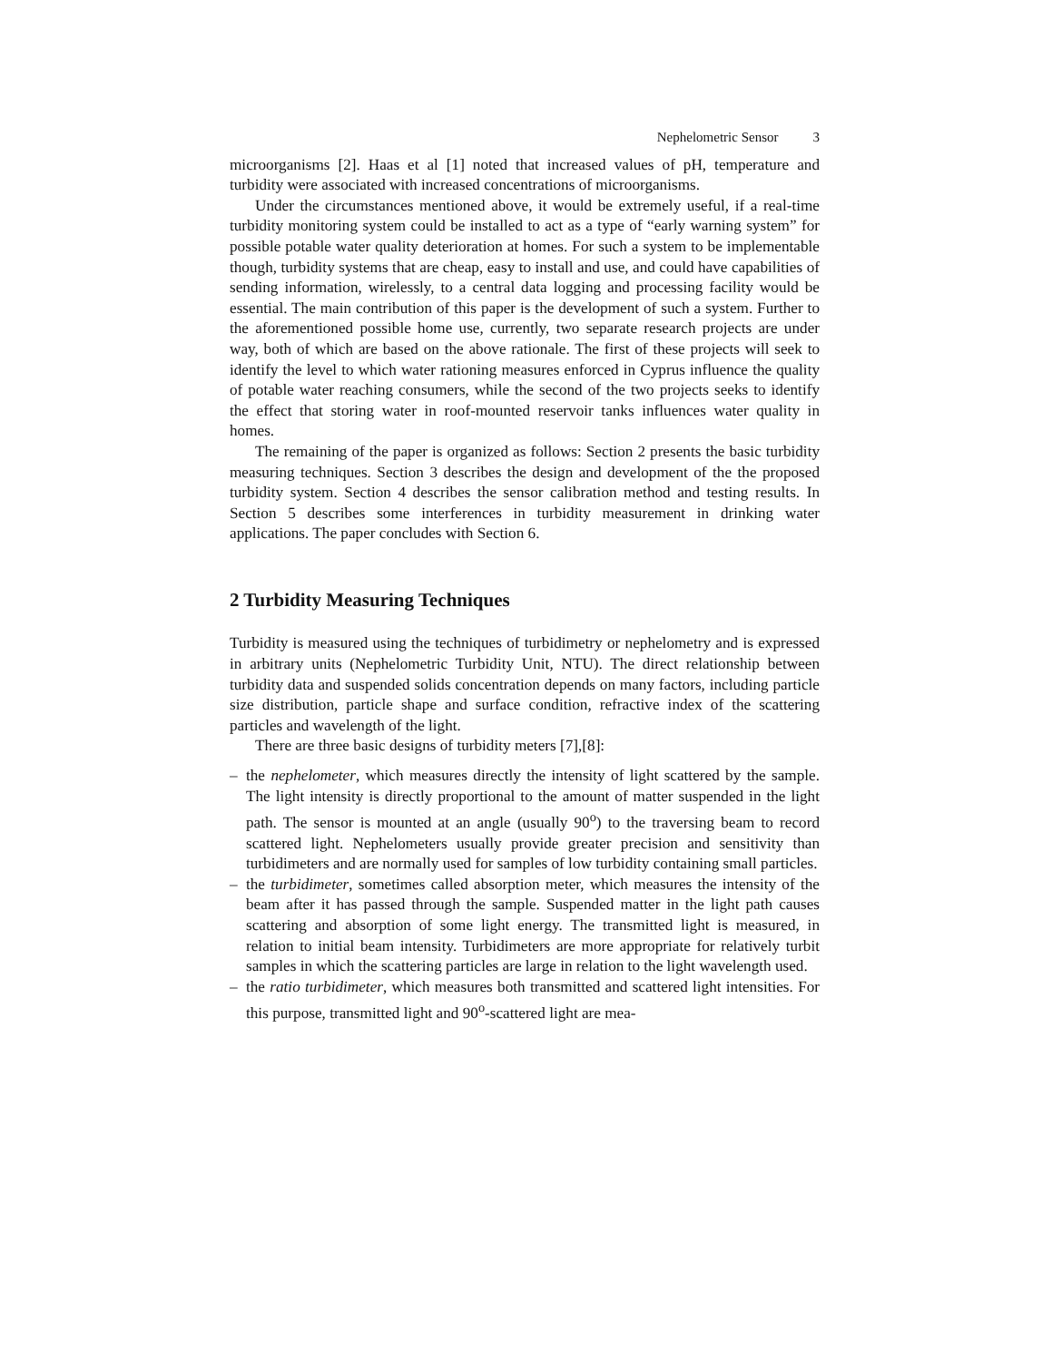Nephelometric Sensor 3
microorganisms [2]. Haas et al [1] noted that increased values of pH, temperature and turbidity were associated with increased concentrations of microorganisms.
Under the circumstances mentioned above, it would be extremely useful, if a real-time turbidity monitoring system could be installed to act as a type of “early warning system” for possible potable water quality deterioration at homes. For such a system to be implementable though, turbidity systems that are cheap, easy to install and use, and could have capabilities of sending information, wirelessly, to a central data logging and processing facility would be essential. The main contribution of this paper is the development of such a system. Further to the aforementioned possible home use, currently, two separate research projects are under way, both of which are based on the above rationale. The first of these projects will seek to identify the level to which water rationing measures enforced in Cyprus influence the quality of potable water reaching consumers, while the second of the two projects seeks to identify the effect that storing water in roof-mounted reservoir tanks influences water quality in homes.
The remaining of the paper is organized as follows: Section 2 presents the basic turbidity measuring techniques. Section 3 describes the design and development of the the proposed turbidity system. Section 4 describes the sensor calibration method and testing results. In Section 5 describes some interferences in turbidity measurement in drinking water applications. The paper concludes with Section 6.
2 Turbidity Measuring Techniques
Turbidity is measured using the techniques of turbidimetry or nephelometry and is expressed in arbitrary units (Nephelometric Turbidity Unit, NTU). The direct relationship between turbidity data and suspended solids concentration depends on many factors, including particle size distribution, particle shape and surface condition, refractive index of the scattering particles and wavelength of the light.
There are three basic designs of turbidity meters [7],[8]:
– the nephelometer, which measures directly the intensity of light scattered by the sample. The light intensity is directly proportional to the amount of matter suspended in the light path. The sensor is mounted at an angle (usually 90<sup>o</sup>) to the traversing beam to record scattered light. Nephelometers usually provide greater precision and sensitivity than turbidimeters and are normally used for samples of low turbidity containing small particles.
– the turbidimeter, sometimes called absorption meter, which measures the intensity of the beam after it has passed through the sample. Suspended matter in the light path causes scattering and absorption of some light energy. The transmitted light is measured, in relation to initial beam intensity. Turbidimeters are more appropriate for relatively turbit samples in which the scattering particles are large in relation to the light wavelength used.
– the ratio turbidimeter, which measures both transmitted and scattered light intensities. For this purpose, transmitted light and 90<sup>o</sup>-scattered light are mea-